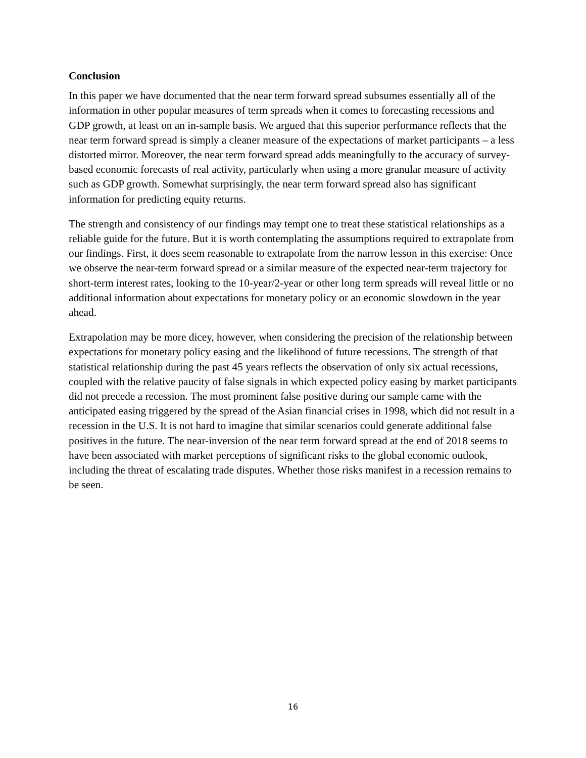Conclusion
In this paper we have documented that the near term forward spread subsumes essentially all of the information in other popular measures of term spreads when it comes to forecasting recessions and GDP growth, at least on an in-sample basis. We argued that this superior performance reflects that the near term forward spread is simply a cleaner measure of the expectations of market participants – a less distorted mirror. Moreover, the near term forward spread adds meaningfully to the accuracy of survey-based economic forecasts of real activity, particularly when using a more granular measure of activity such as GDP growth. Somewhat surprisingly, the near term forward spread also has significant information for predicting equity returns.
The strength and consistency of our findings may tempt one to treat these statistical relationships as a reliable guide for the future. But it is worth contemplating the assumptions required to extrapolate from our findings. First, it does seem reasonable to extrapolate from the narrow lesson in this exercise: Once we observe the near-term forward spread or a similar measure of the expected near-term trajectory for short-term interest rates, looking to the 10-year/2-year or other long term spreads will reveal little or no additional information about expectations for monetary policy or an economic slowdown in the year ahead.
Extrapolation may be more dicey, however, when considering the precision of the relationship between expectations for monetary policy easing and the likelihood of future recessions. The strength of that statistical relationship during the past 45 years reflects the observation of only six actual recessions, coupled with the relative paucity of false signals in which expected policy easing by market participants did not precede a recession. The most prominent false positive during our sample came with the anticipated easing triggered by the spread of the Asian financial crises in 1998, which did not result in a recession in the U.S. It is not hard to imagine that similar scenarios could generate additional false positives in the future. The near-inversion of the near term forward spread at the end of 2018 seems to have been associated with market perceptions of significant risks to the global economic outlook, including the threat of escalating trade disputes. Whether those risks manifest in a recession remains to be seen.
16